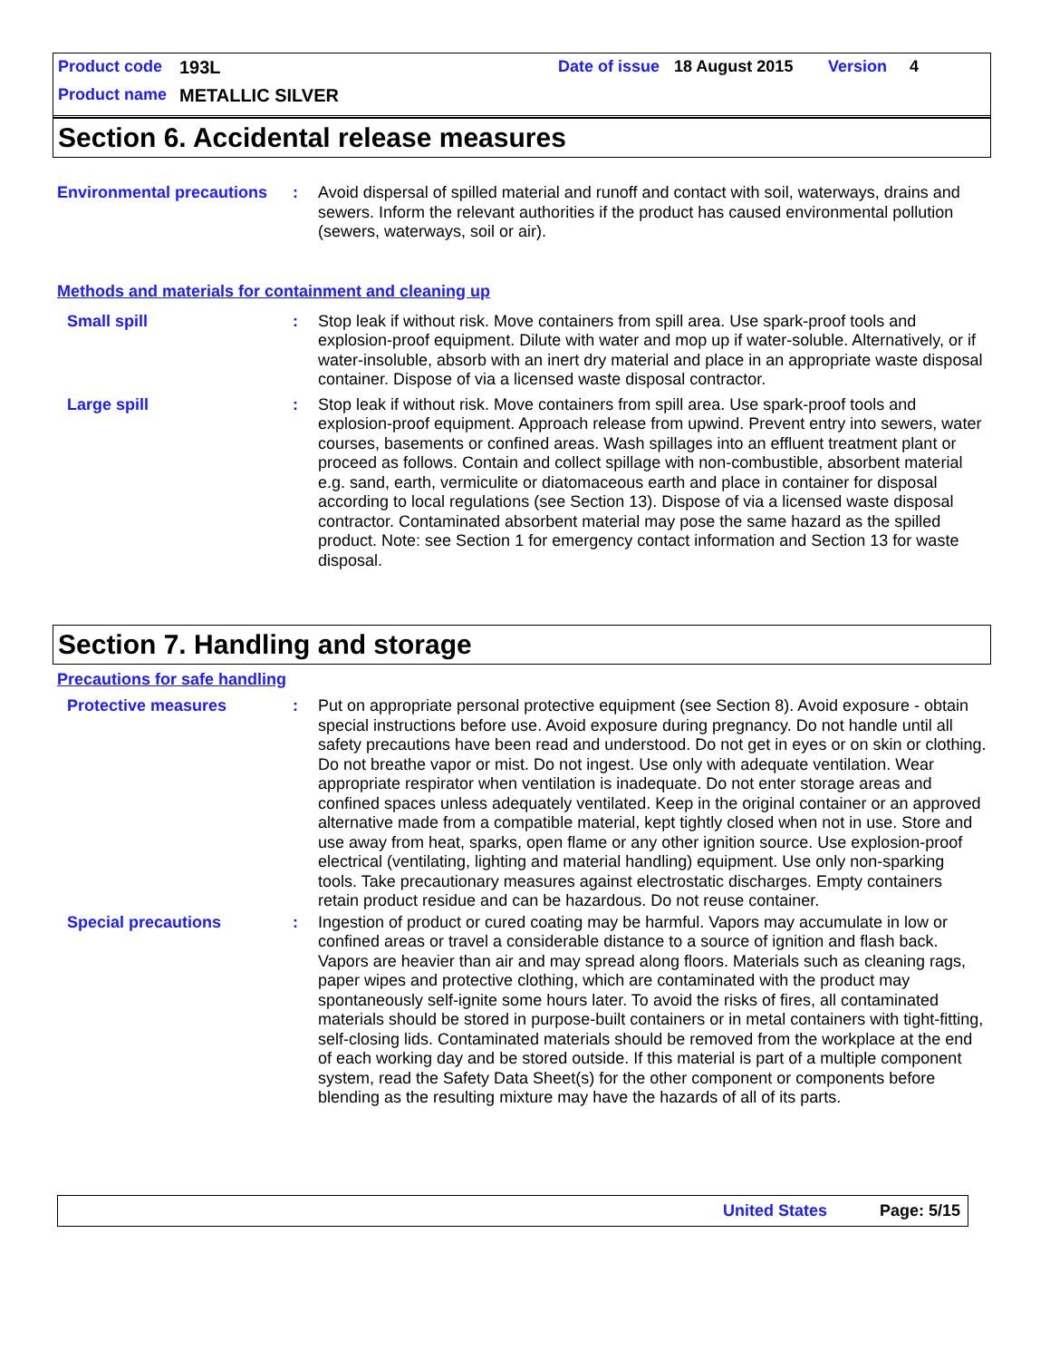Product code 193L Date of issue 18 August 2015 Version 4
Product name METALLIC SILVER
Section 6. Accidental release measures
Environmental precautions
: Avoid dispersal of spilled material and runoff and contact with soil, waterways, drains and sewers. Inform the relevant authorities if the product has caused environmental pollution (sewers, waterways, soil or air).
Methods and materials for containment and cleaning up
Small spill : Stop leak if without risk. Move containers from spill area. Use spark-proof tools and explosion-proof equipment. Dilute with water and mop up if water-soluble. Alternatively, or if water-insoluble, absorb with an inert dry material and place in an appropriate waste disposal container. Dispose of via a licensed waste disposal contractor.
Large spill : Stop leak if without risk. Move containers from spill area. Use spark-proof tools and explosion-proof equipment. Approach release from upwind. Prevent entry into sewers, water courses, basements or confined areas. Wash spillages into an effluent treatment plant or proceed as follows. Contain and collect spillage with non-combustible, absorbent material e.g. sand, earth, vermiculite or diatomaceous earth and place in container for disposal according to local regulations (see Section 13). Dispose of via a licensed waste disposal contractor. Contaminated absorbent material may pose the same hazard as the spilled product. Note: see Section 1 for emergency contact information and Section 13 for waste disposal.
Section 7. Handling and storage
Precautions for safe handling
Protective measures : Put on appropriate personal protective equipment (see Section 8). Avoid exposure - obtain special instructions before use. Avoid exposure during pregnancy. Do not handle until all safety precautions have been read and understood. Do not get in eyes or on skin or clothing. Do not breathe vapor or mist. Do not ingest. Use only with adequate ventilation. Wear appropriate respirator when ventilation is inadequate. Do not enter storage areas and confined spaces unless adequately ventilated. Keep in the original container or an approved alternative made from a compatible material, kept tightly closed when not in use. Store and use away from heat, sparks, open flame or any other ignition source. Use explosion-proof electrical (ventilating, lighting and material handling) equipment. Use only non-sparking tools. Take precautionary measures against electrostatic discharges. Empty containers retain product residue and can be hazardous. Do not reuse container.
Special precautions : Ingestion of product or cured coating may be harmful. Vapors may accumulate in low or confined areas or travel a considerable distance to a source of ignition and flash back. Vapors are heavier than air and may spread along floors. Materials such as cleaning rags, paper wipes and protective clothing, which are contaminated with the product may spontaneously self-ignite some hours later. To avoid the risks of fires, all contaminated materials should be stored in purpose-built containers or in metal containers with tight-fitting, self-closing lids. Contaminated materials should be removed from the workplace at the end of each working day and be stored outside. If this material is part of a multiple component system, read the Safety Data Sheet(s) for the other component or components before blending as the resulting mixture may have the hazards of all of its parts.
United States Page: 5/15